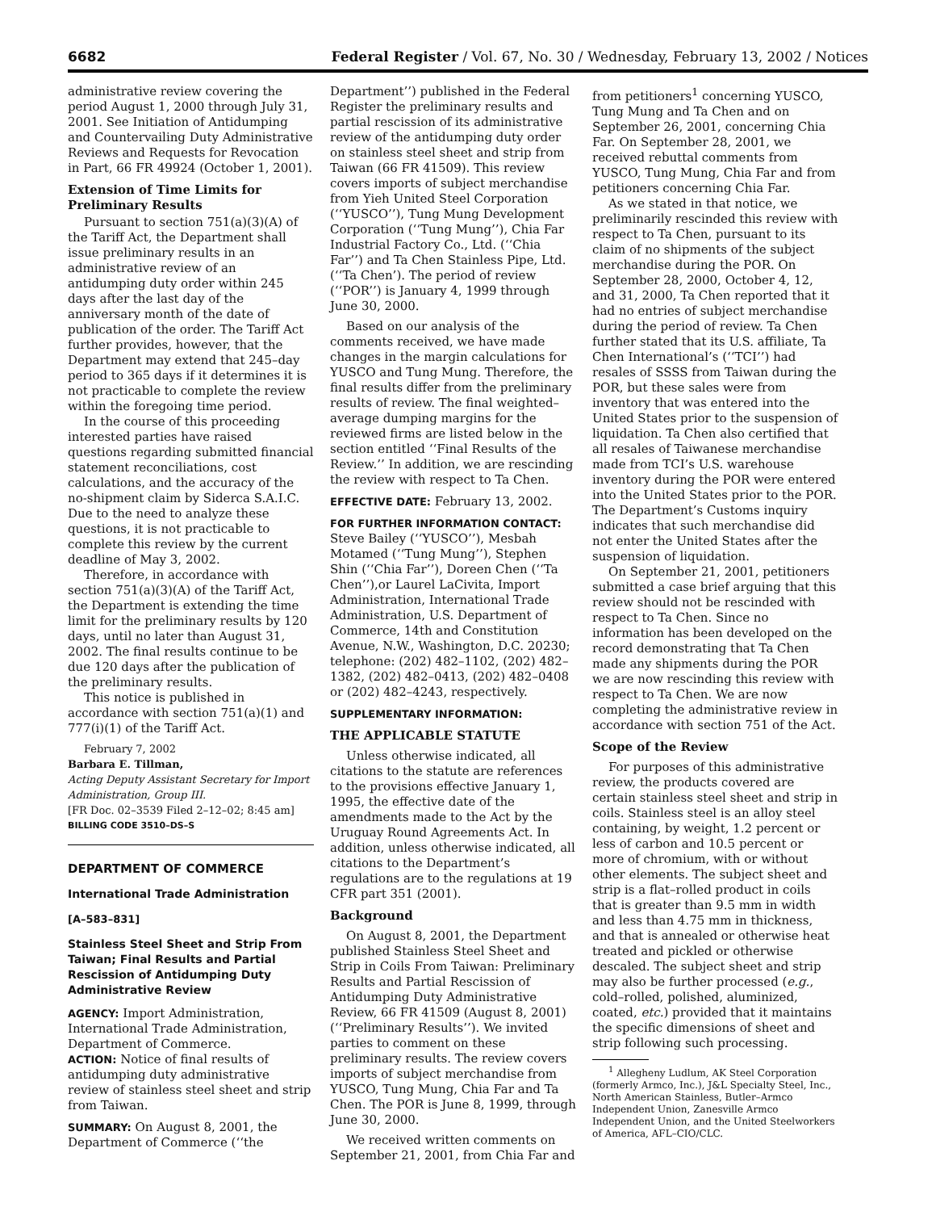6682 Federal Register / Vol. 67, No. 30 / Wednesday, February 13, 2002 / Notices
administrative review covering the period August 1, 2000 through July 31, 2001. See Initiation of Antidumping and Countervailing Duty Administrative Reviews and Requests for Revocation in Part, 66 FR 49924 (October 1, 2001).
Extension of Time Limits for Preliminary Results
Pursuant to section 751(a)(3)(A) of the Tariff Act, the Department shall issue preliminary results in an administrative review of an antidumping duty order within 245 days after the last day of the anniversary month of the date of publication of the order. The Tariff Act further provides, however, that the Department may extend that 245–day period to 365 days if it determines it is not practicable to complete the review within the foregoing time period.
In the course of this proceeding interested parties have raised questions regarding submitted financial statement reconciliations, cost calculations, and the accuracy of the no-shipment claim by Siderca S.A.I.C. Due to the need to analyze these questions, it is not practicable to complete this review by the current deadline of May 3, 2002.
Therefore, in accordance with section 751(a)(3)(A) of the Tariff Act, the Department is extending the time limit for the preliminary results by 120 days, until no later than August 31, 2002. The final results continue to be due 120 days after the publication of the preliminary results.
This notice is published in accordance with section 751(a)(1) and 777(i)(1) of the Tariff Act.
February 7, 2002
Barbara E. Tillman,
Acting Deputy Assistant Secretary for Import Administration, Group III.
[FR Doc. 02–3539 Filed 2–12–02; 8:45 am]
BILLING CODE 3510–DS–S
DEPARTMENT OF COMMERCE
International Trade Administration
[A–583–831]
Stainless Steel Sheet and Strip From Taiwan; Final Results and Partial Rescission of Antidumping Duty Administrative Review
AGENCY: Import Administration, International Trade Administration, Department of Commerce.
ACTION: Notice of final results of antidumping duty administrative review of stainless steel sheet and strip from Taiwan.
SUMMARY: On August 8, 2001, the Department of Commerce (‘‘the
Department’’) published in the Federal Register the preliminary results and partial rescission of its administrative review of the antidumping duty order on stainless steel sheet and strip from Taiwan (66 FR 41509). This review covers imports of subject merchandise from Yieh United Steel Corporation (‘‘YUSCO’’), Tung Mung Development Corporation (‘‘Tung Mung’’), Chia Far Industrial Factory Co., Ltd. (‘‘Chia Far’’) and Ta Chen Stainless Pipe, Ltd. (‘‘Ta Chen’). The period of review (‘‘POR’’) is January 4, 1999 through June 30, 2000.
Based on our analysis of the comments received, we have made changes in the margin calculations for YUSCO and Tung Mung. Therefore, the final results differ from the preliminary results of review. The final weighted–average dumping margins for the reviewed firms are listed below in the section entitled ‘‘Final Results of the Review.’’ In addition, we are rescinding the review with respect to Ta Chen.
EFFECTIVE DATE: February 13, 2002.
FOR FURTHER INFORMATION CONTACT: Steve Bailey (‘‘YUSCO’’), Mesbah Motamed (‘‘Tung Mung’’), Stephen Shin (‘‘Chia Far’’), Doreen Chen (‘‘Ta Chen’’),or Laurel LaCivita, Import Administration, International Trade Administration, U.S. Department of Commerce, 14th and Constitution Avenue, N.W., Washington, D.C. 20230; telephone: (202) 482–1102, (202) 482–1382, (202) 482–0413, (202) 482–0408 or (202) 482–4243, respectively.
SUPPLEMENTARY INFORMATION:
THE APPLICABLE STATUTE
Unless otherwise indicated, all citations to the statute are references to the provisions effective January 1, 1995, the effective date of the amendments made to the Act by the Uruguay Round Agreements Act. In addition, unless otherwise indicated, all citations to the Department’s regulations are to the regulations at 19 CFR part 351 (2001).
Background
On August 8, 2001, the Department published Stainless Steel Sheet and Strip in Coils From Taiwan: Preliminary Results and Partial Rescission of Antidumping Duty Administrative Review, 66 FR 41509 (August 8, 2001) (‘‘Preliminary Results’’). We invited parties to comment on these preliminary results. The review covers imports of subject merchandise from YUSCO, Tung Mung, Chia Far and Ta Chen. The POR is June 8, 1999, through June 30, 2000.
We received written comments on September 21, 2001, from Chia Far and
from petitioners<sup>1</sup> concerning YUSCO, Tung Mung and Ta Chen and on September 26, 2001, concerning Chia Far. On September 28, 2001, we received rebuttal comments from YUSCO, Tung Mung, Chia Far and from petitioners concerning Chia Far.
As we stated in that notice, we preliminarily rescinded this review with respect to Ta Chen, pursuant to its claim of no shipments of the subject merchandise during the POR. On September 28, 2000, October 4, 12, and 31, 2000, Ta Chen reported that it had no entries of subject merchandise during the period of review. Ta Chen further stated that its U.S. affiliate, Ta Chen International’s (‘‘TCI’’) had resales of SSSS from Taiwan during the POR, but these sales were from inventory that was entered into the United States prior to the suspension of liquidation. Ta Chen also certified that all resales of Taiwanese merchandise made from TCI’s U.S. warehouse inventory during the POR were entered into the United States prior to the POR. The Department’s Customs inquiry indicates that such merchandise did not enter the United States after the suspension of liquidation.
On September 21, 2001, petitioners submitted a case brief arguing that this review should not be rescinded with respect to Ta Chen. Since no information has been developed on the record demonstrating that Ta Chen made any shipments during the POR we are now rescinding this review with respect to Ta Chen. We are now completing the administrative review in accordance with section 751 of the Act.
Scope of the Review
For purposes of this administrative review, the products covered are certain stainless steel sheet and strip in coils. Stainless steel is an alloy steel containing, by weight, 1.2 percent or less of carbon and 10.5 percent or more of chromium, with or without other elements. The subject sheet and strip is a flat–rolled product in coils that is greater than 9.5 mm in width and less than 4.75 mm in thickness, and that is annealed or otherwise heat treated and pickled or otherwise descaled. The subject sheet and strip may also be further processed (e.g., cold–rolled, polished, aluminized, coated, etc.) provided that it maintains the specific dimensions of sheet and strip following such processing.
<sup>1</sup> Allegheny Ludlum, AK Steel Corporation (formerly Armco, Inc.), J&L Specialty Steel, Inc., North American Stainless, Butler–Armco Independent Union, Zanesville Armco Independent Union, and the United Steelworkers of America, AFL–CIO/CLC.